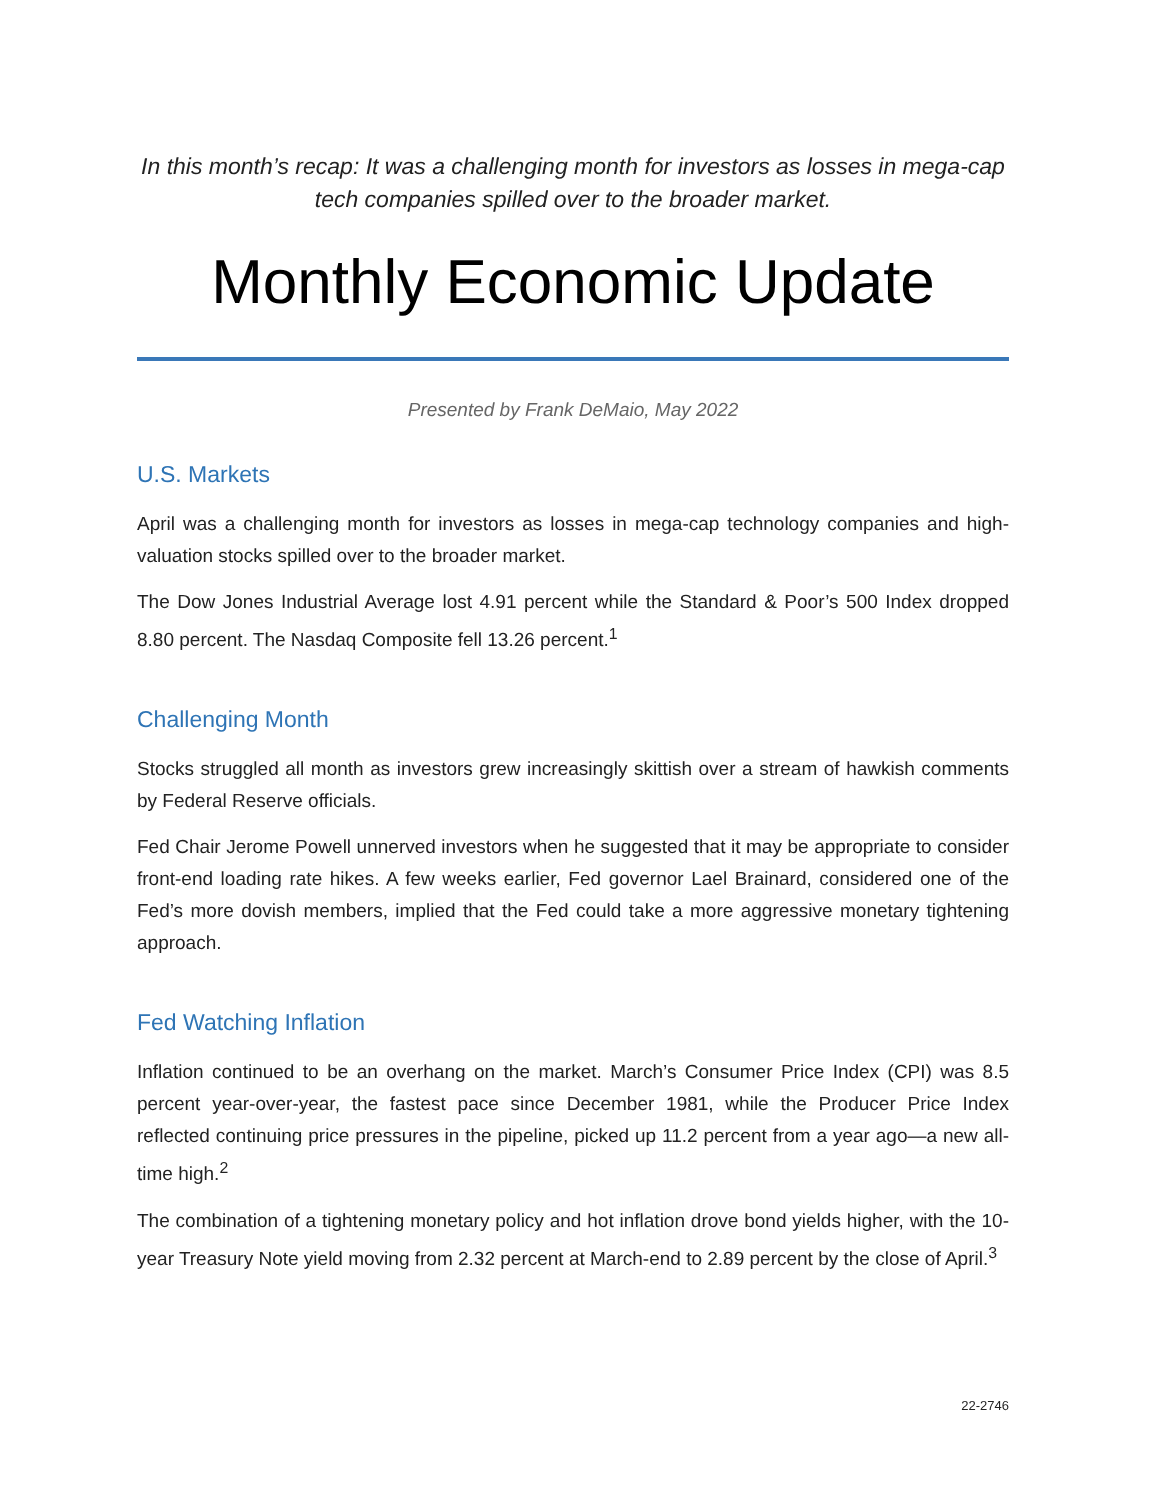In this month’s recap: It was a challenging month for investors as losses in mega-cap tech companies spilled over to the broader market.
Monthly Economic Update
Presented by Frank DeMaio, May 2022
U.S. Markets
April was a challenging month for investors as losses in mega-cap technology companies and high-valuation stocks spilled over to the broader market.
The Dow Jones Industrial Average lost 4.91 percent while the Standard & Poor’s 500 Index dropped 8.80 percent. The Nasdaq Composite fell 13.26 percent.<sup>1</sup>
Challenging Month
Stocks struggled all month as investors grew increasingly skittish over a stream of hawkish comments by Federal Reserve officials.
Fed Chair Jerome Powell unnerved investors when he suggested that it may be appropriate to consider front-end loading rate hikes. A few weeks earlier, Fed governor Lael Brainard, considered one of the Fed’s more dovish members, implied that the Fed could take a more aggressive monetary tightening approach.
Fed Watching Inflation
Inflation continued to be an overhang on the market. March’s Consumer Price Index (CPI) was 8.5 percent year-over-year, the fastest pace since December 1981, while the Producer Price Index reflected continuing price pressures in the pipeline, picked up 11.2 percent from a year ago—a new all-time high.<sup>2</sup>
The combination of a tightening monetary policy and hot inflation drove bond yields higher, with the 10-year Treasury Note yield moving from 2.32 percent at March-end to 2.89 percent by the close of April.<sup>3</sup>
22-2746